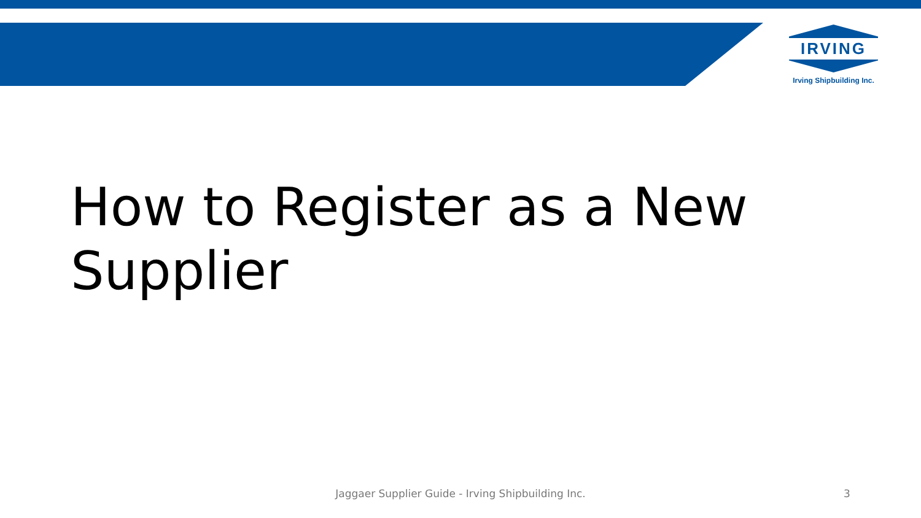IRVING
Irving Shipbuilding Inc.
How to Register as a New
Supplier
Jaggaer Supplier Guide - Irving Shipbuilding Inc. 3